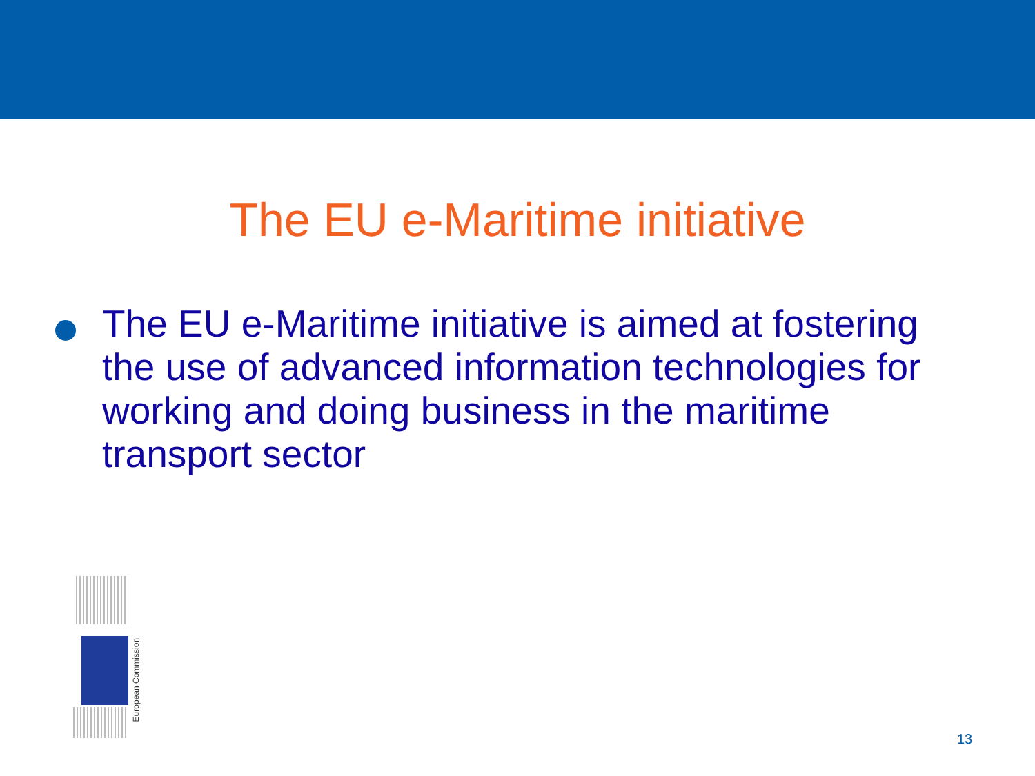The EU e-Maritime initiative
The EU e-Maritime initiative is aimed at fostering the use of advanced information technologies for working and doing business in the maritime transport sector
European Commission
13